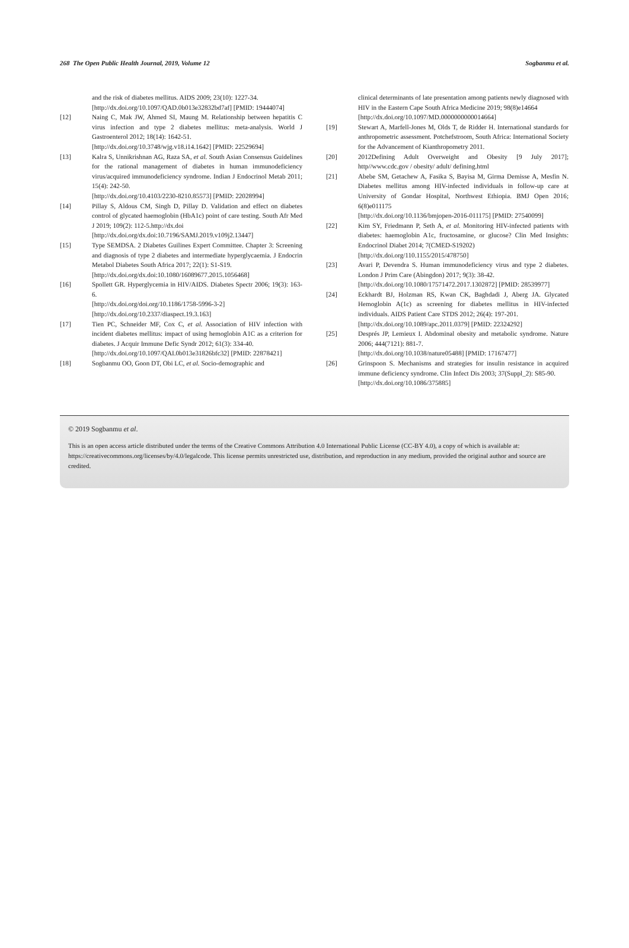268 The Open Public Health Journal, 2019, Volume 12 Sogbanmu et al.
and the risk of diabetes mellitus. AIDS 2009; 23(10): 1227-34.
[http://dx.doi.org/10.1097/QAD.0b013e32832bd7af] [PMID: 19444074]
[12] Naing C, Mak JW, Ahmed SI, Maung M. Relationship between hepatitis C virus infection and type 2 diabetes mellitus: meta-analysis. World J Gastroenterol 2012; 18(14): 1642-51.
[http://dx.doi.org/10.3748/wjg.v18.i14.1642] [PMID: 22529694]
[13] Kalra S, Unnikrishnan AG, Raza SA, et al. South Asian Consensus Guidelines for the rational management of diabetes in human immunodeficiency virus/acquired immunodeficiency syndrome. Indian J Endocrinol Metab 2011; 15(4): 242-50.
[http://dx.doi.org/10.4103/2230-8210.85573] [PMID: 22028994]
[14] Pillay S, Aldous CM, Singh D, Pillay D. Validation and effect on diabetes control of glycated haemoglobin (HbA1c) point of care testing. South Afr Med J 2019; 109(2): 112-5.http://dx.doi
[http://dx.doi.org/dx.doi:10.7196/SAMJ.2019.v109j2.13447]
[15] Type SEMDSA. 2 Diabetes Guilines Expert Committee. Chapter 3: Screening and diagnosis of type 2 diabetes and intermediate hyperglycaemia. J Endocrin Metabol Diabetes South Africa 2017; 22(1): S1-S19.
[http://dx.doi.org/dx.doi:10.1080/16089677.2015.1056468]
[16] Spollett GR. Hyperglycemia in HIV/AIDS. Diabetes Spectr 2006; 19(3): 163-6.
[http://dx.doi.org/doi.org/10.1186/1758-5996-3-2]
[http://dx.doi.org/10.2337/diaspect.19.3.163]
[17] Tien PC, Schneider MF, Cox C, et al. Association of HIV infection with incident diabetes mellitus: impact of using hemoglobin A1C as a criterion for diabetes. J Acquir Immune Defic Syndr 2012; 61(3): 334-40.
[http://dx.doi.org/10.1097/QAI.0b013e31826bfc32] [PMID: 22878421]
[18] Sogbanmu OO, Goon DT, Obi LC, et al. Socio-demographic and
clinical determinants of late presentation among patients newly diagnosed with HIV in the Eastern Cape South Africa Medicine 2019; 98(8)e14664
[http://dx.doi.org/10.1097/MD.0000000000014664]
[19] Stewart A, Marfell-Jones M, Olds T, de Ridder H. International standards for anthropometric assessment. Potchefstroom, South Africa: International Society for the Advancement of Kianthropometry 2011.
[20] 2012Defining Adult Overweight and Obesity [9 July 2017]; http//www.cdc.gov / obesity/ adult/ defining.html
[21] Abebe SM, Getachew A, Fasika S, Bayisa M, Girma Demisse A, Mesfin N. Diabetes mellitus among HIV-infected individuals in follow-up care at University of Gondar Hospital, Northwest Ethiopia. BMJ Open 2016; 6(8)e011175
[http://dx.doi.org/10.1136/bmjopen-2016-011175] [PMID: 27540099]
[22] Kim SY, Friedmann P, Seth A, et al. Monitoring HIV-infected patients with diabetes: haemoglobin A1c, fructosamine, or glucose? Clin Med Insights: Endocrinol Diabet 2014; 7(CMED-S19202)
[http://dx.doi.org/110.1155/2015/478750]
[23] Avari P, Devendra S. Human immunodeficiency virus and type 2 diabetes. London J Prim Care (Abingdon) 2017; 9(3): 38-42.
[http://dx.doi.org/10.1080/17571472.2017.1302872] [PMID: 28539977]
[24] Eckhardt BJ, Holzman RS, Kwan CK, Baghdadi J, Aberg JA. Glycated Hemoglobin A(1c) as screening for diabetes mellitus in HIV-infected individuals. AIDS Patient Care STDS 2012; 26(4): 197-201.
[http://dx.doi.org/10.1089/apc.2011.0379] [PMID: 22324292]
[25] Després JP, Lemieux I. Abdominal obesity and metabolic syndrome. Nature 2006; 444(7121): 881-7.
[http://dx.doi.org/10.1038/nature05488] [PMID: 17167477]
[26] Grinspoon S. Mechanisms and strategies for insulin resistance in acquired immune deficiency syndrome. Clin Infect Dis 2003; 37(Suppl_2): S85-90.
[http://dx.doi.org/10.1086/375885]
© 2019 Sogbanmu et al.
This is an open access article distributed under the terms of the Creative Commons Attribution 4.0 International Public License (CC-BY 4.0), a copy of which is available at: https://creativecommons.org/licenses/by/4.0/legalcode. This license permits unrestricted use, distribution, and reproduction in any medium, provided the original author and source are credited.